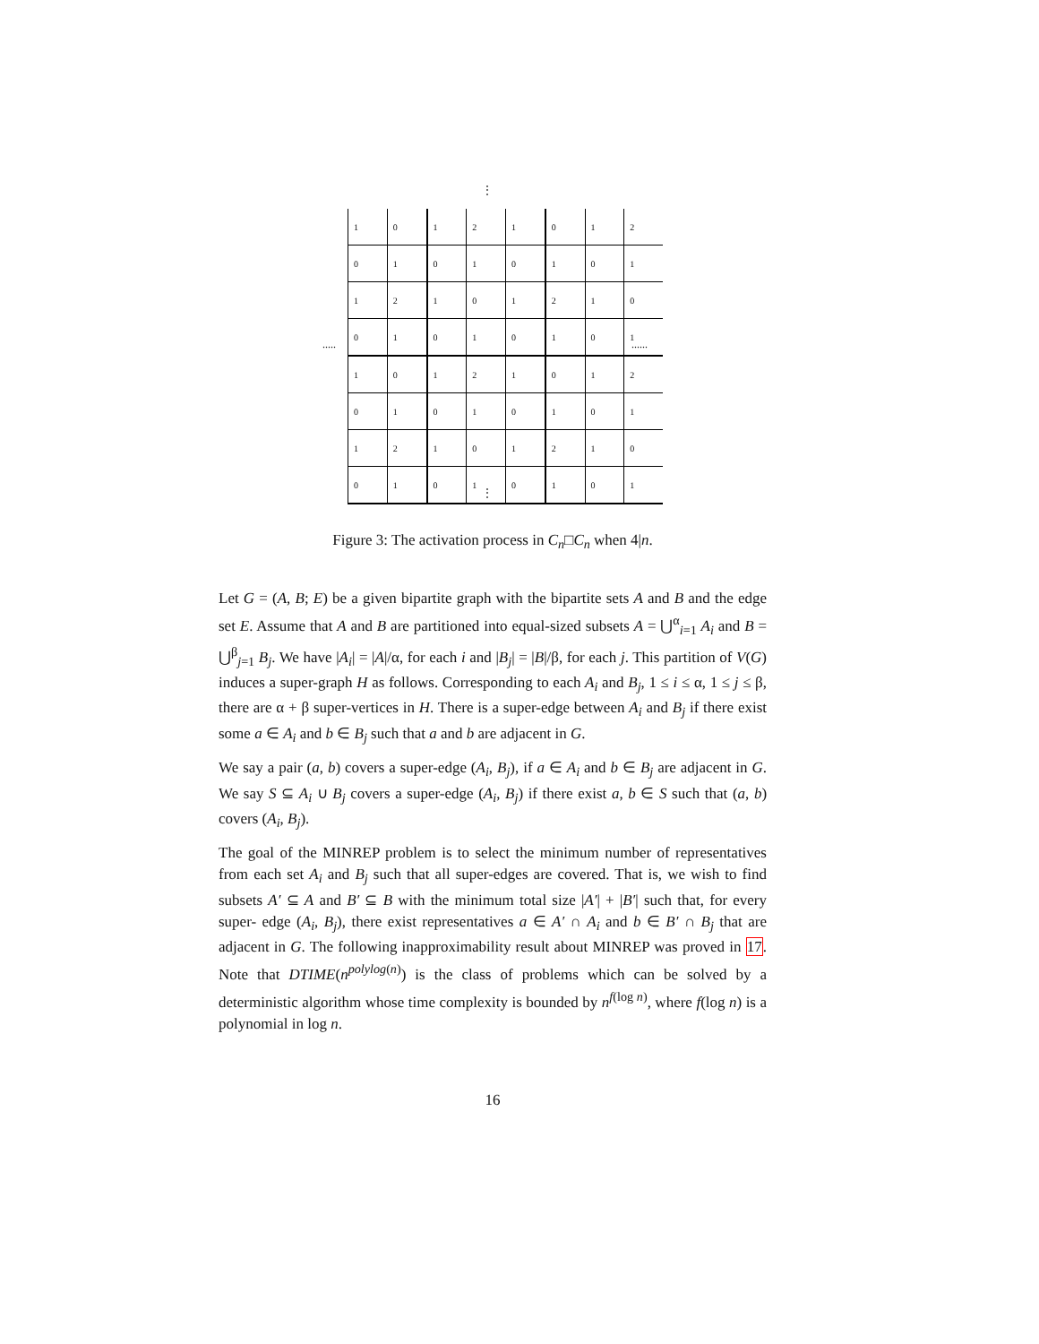⋮
..... ......
| 1 | 0 | 1 | 2 | 1 | 0 | 1 | 2 |
| 0 | 1 | 0 | 1 | 0 | 1 | 0 | 1 |
| 1 | 2 | 1 | 0 | 1 | 2 | 1 | 0 |
| 0 | 1 | 0 | 1 | 0 | 1 | 0 | 1 |
| 1 | 0 | 1 | 2 | 1 | 0 | 1 | 2 |
| 0 | 1 | 0 | 1 | 0 | 1 | 0 | 1 |
| 1 | 2 | 1 | 0 | 1 | 2 | 1 | 0 |
| 0 | 1 | 0 | 1 | 0 | 1 | 0 | 1 |
⋮
Figure 3: The activation process in C<sub>n</sub>□C<sub>n</sub> when 4|n.
Let G = (A, B; E) be a given bipartite graph with the bipartite sets A and B and the edge set E. Assume that A and B are partitioned into equal-sized subsets A = ⋃<sup>α</sup><sub>i=1</sub> A<sub>i</sub> and B = ⋃<sup>β</sup><sub>j=1</sub> B<sub>j</sub>. We have |A<sub>i</sub>| = |A|/α, for each i and |B<sub>j</sub>| = |B|/β, for each j. This partition of V(G) induces a super-graph H as follows. Corresponding to each A<sub>i</sub> and B<sub>j</sub>, 1 ≤ i ≤ α, 1 ≤ j ≤ β, there are α + β super-vertices in H. There is a super-edge between A<sub>i</sub> and B<sub>j</sub> if there exist some a ∈ A<sub>i</sub> and b ∈ B<sub>j</sub> such that a and b are adjacent in G.
We say a pair (a, b) covers a super-edge (A<sub>i</sub>, B<sub>j</sub>), if a ∈ A<sub>i</sub> and b ∈ B<sub>j</sub> are adjacent in G. We say S ⊆ A<sub>i</sub> ∪ B<sub>j</sub> covers a super-edge (A<sub>i</sub>, B<sub>j</sub>) if there exist a, b ∈ S such that (a, b) covers (A<sub>i</sub>, B<sub>j</sub>).
The goal of the MINREP problem is to select the minimum number of representatives from each set A<sub>i</sub> and B<sub>j</sub> such that all super-edges are covered. That is, we wish to find subsets A′ ⊆ A and B′ ⊆ B with the minimum total size |A′| + |B′| such that, for every super- edge (A<sub>i</sub>, B<sub>j</sub>), there exist representatives a ∈ A′ ∩ A<sub>i</sub> and b ∈ B′ ∩ B<sub>j</sub> that are adjacent in G. The following inapproximability result about MINREP was proved in 17. Note that DTIME(n<sup>polylog(n)</sup>) is the class of problems which can be solved by a deterministic algorithm whose time complexity is bounded by n<sup>f(log n)</sup>, where f(log n) is a polynomial in log n.
16